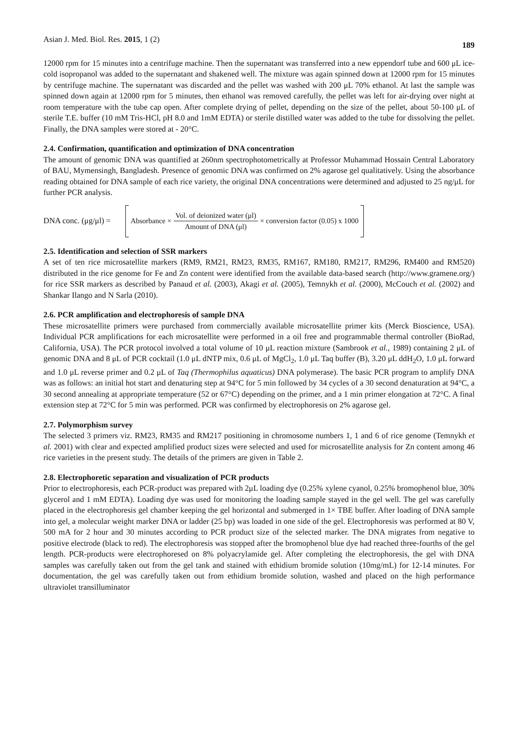Asian J. Med. Biol. Res. 2015, 1 (2) 189
12000 rpm for 15 minutes into a centrifuge machine. Then the supernatant was transferred into a new eppendorf tube and 600 μL ice-cold isopropanol was added to the supernatant and shakened well. The mixture was again spinned down at 12000 rpm for 15 minutes by centrifuge machine. The supernatant was discarded and the pellet was washed with 200 μL 70% ethanol. At last the sample was spinned down again at 12000 rpm for 5 minutes, then ethanol was removed carefully, the pellet was left for air-drying over night at room temperature with the tube cap open. After complete drying of pellet, depending on the size of the pellet, about 50-100 μL of sterile T.E. buffer (10 mM Tris-HCl, pH 8.0 and 1mM EDTA) or sterile distilled water was added to the tube for dissolving the pellet. Finally, the DNA samples were stored at - 20°C.
2.4. Confirmation, quantification and optimization of DNA concentration
The amount of genomic DNA was quantified at 260nm spectrophotometrically at Professor Muhammad Hossain Central Laboratory of BAU, Mymensingh, Bangladesh. Presence of genomic DNA was confirmed on 2% agarose gel qualitatively. Using the absorbance reading obtained for DNA sample of each rice variety, the original DNA concentrations were determined and adjusted to 25 ng/μL for further PCR analysis.
DNA conc. (μg/μl) = Absorbance × Vol. of deionized water (μl) Amount of DNA (μl) × conversion factor (0.05) x 1000
2.5. Identification and selection of SSR markers
A set of ten rice microsatellite markers (RM9, RM21, RM23, RM35, RM167, RM180, RM217, RM296, RM400 and RM520) distributed in the rice genome for Fe and Zn content were identified from the available data-based search (http://www.gramene.org/) for rice SSR markers as described by Panaud et al. (2003), Akagi et al. (2005), Temnykh et al. (2000), McCouch et al. (2002) and Shankar Ilango and N Sarla (2010).
2.6. PCR amplification and electrophoresis of sample DNA
These microsatellite primers were purchased from commercially available microsatellite primer kits (Merck Bioscience, USA). Individual PCR amplifications for each microsatellite were performed in a oil free and programmable thermal controller (BioRad, California, USA). The PCR protocol involved a total volume of 10 μL reaction mixture (Sambrook et al., 1989) containing 2 μL of genomic DNA and 8 μL of PCR cocktail (1.0 μL dNTP mix, 0.6 μL of MgCl<sub>2</sub>, 1.0 μL Taq buffer (B), 3.20 μL ddH<sub>2</sub>O, 1.0 μL forward and 1.0 μL reverse primer and 0.2 μL of Taq (Thermophilus aquaticus) DNA polymerase). The basic PCR program to amplify DNA was as follows: an initial hot start and denaturing step at 94°C for 5 min followed by 34 cycles of a 30 second denaturation at 94°C, a 30 second annealing at appropriate temperature (52 or 67°C) depending on the primer, and a 1 min primer elongation at 72°C. A final extension step at 72°C for 5 min was performed. PCR was confirmed by electrophoresis on 2% agarose gel.
2.7. Polymorphism survey
The selected 3 primers viz. RM23, RM35 and RM217 positioning in chromosome numbers 1, 1 and 6 of rice genome (Temnykh et al. 2001) with clear and expected amplified product sizes were selected and used for microsatellite analysis for Zn content among 46 rice varieties in the present study. The details of the primers are given in Table 2.
2.8. Electrophoretic separation and visualization of PCR products
Prior to electrophoresis, each PCR-product was prepared with 2μL loading dye (0.25% xylene cyanol, 0.25% bromophenol blue, 30% glycerol and 1 mM EDTA). Loading dye was used for monitoring the loading sample stayed in the gel well. The gel was carefully placed in the electrophoresis gel chamber keeping the gel horizontal and submerged in 1× TBE buffer. After loading of DNA sample into gel, a molecular weight marker DNA or ladder (25 bp) was loaded in one side of the gel. Electrophoresis was performed at 80 V, 500 mA for 2 hour and 30 minutes according to PCR product size of the selected marker. The DNA migrates from negative to positive electrode (black to red). The electrophoresis was stopped after the bromophenol blue dye had reached three-fourths of the gel length. PCR-products were electrophoresed on 8% polyacrylamide gel. After completing the electrophoresis, the gel with DNA samples was carefully taken out from the gel tank and stained with ethidium bromide solution (10mg/mL) for 12-14 minutes. For documentation, the gel was carefully taken out from ethidium bromide solution, washed and placed on the high performance ultraviolet transilluminator